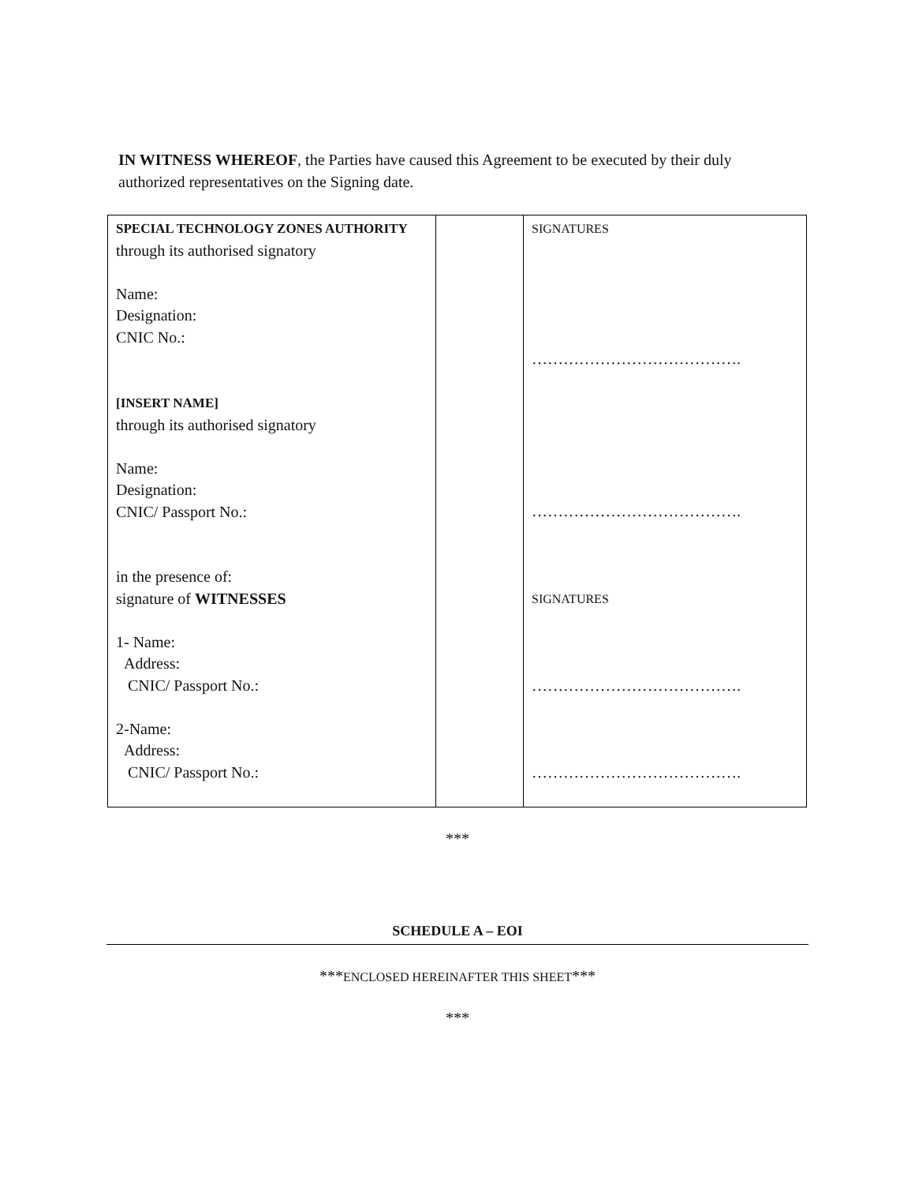IN WITNESS WHEREOF, the Parties have caused this Agreement to be executed by their duly authorized representatives on the Signing date.
| SPECIAL TECHNOLOGY ZONES AUTHORITY through its authorised signatory Name: Designation: CNIC No.: [INSERT NAME] through its authorised signatory Name: Designation: CNIC/ Passport No.: in the presence of: signature of WITNESSES 1- Name: Address: CNIC/ Passport No.: 2-Name: Address: CNIC/ Passport No.: | | SIGNATURES …………………………………. …………………………………. SIGNATURES …………………………………. …………………………………. |
***
SCHEDULE A – EOI
***ENCLOSED HEREINAFTER THIS SHEET***
***